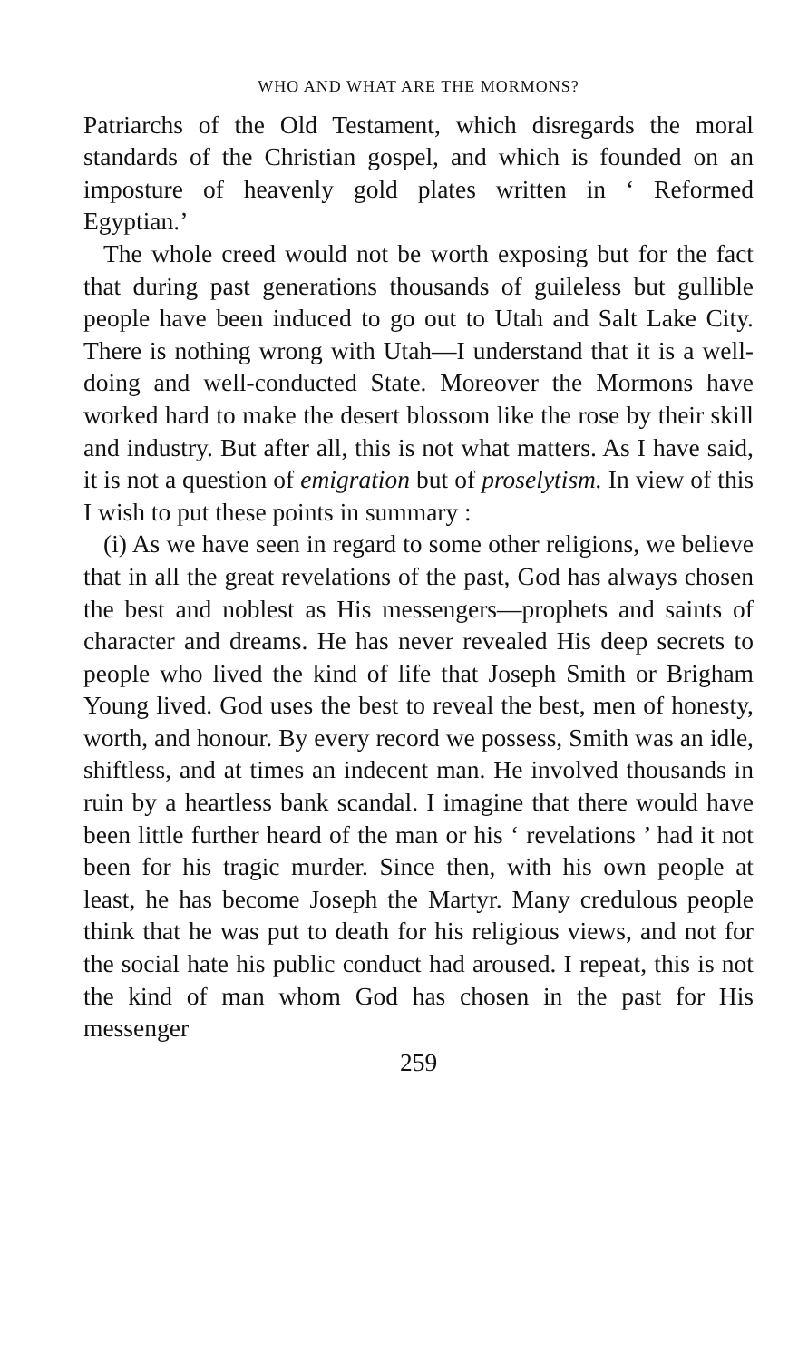WHO AND WHAT ARE THE MORMONS?
Patriarchs of the Old Testament, which disregards the moral standards of the Christian gospel, and which is founded on an imposture of heavenly gold plates written in ‘ Reformed Egyptian.’
The whole creed would not be worth exposing but for the fact that during past generations thousands of guileless but gullible people have been induced to go out to Utah and Salt Lake City. There is nothing wrong with Utah—I understand that it is a well-doing and well-conducted State. Moreover the Mormons have worked hard to make the desert blossom like the rose by their skill and industry. But after all, this is not what matters. As I have said, it is not a question of emigration but of proselytism. In view of this I wish to put these points in summary :
(i) As we have seen in regard to some other religions, we believe that in all the great revelations of the past, God has always chosen the best and noblest as His messengers—prophets and saints of character and dreams. He has never revealed His deep secrets to people who lived the kind of life that Joseph Smith or Brigham Young lived. God uses the best to reveal the best, men of honesty, worth, and honour. By every record we possess, Smith was an idle, shiftless, and at times an indecent man. He involved thousands in ruin by a heartless bank scandal. I imagine that there would have been little further heard of the man or his ‘ revelations ’ had it not been for his tragic murder. Since then, with his own people at least, he has become Joseph the Martyr. Many credulous people think that he was put to death for his religious views, and not for the social hate his public conduct had aroused. I repeat, this is not the kind of man whom God has chosen in the past for His messenger
259